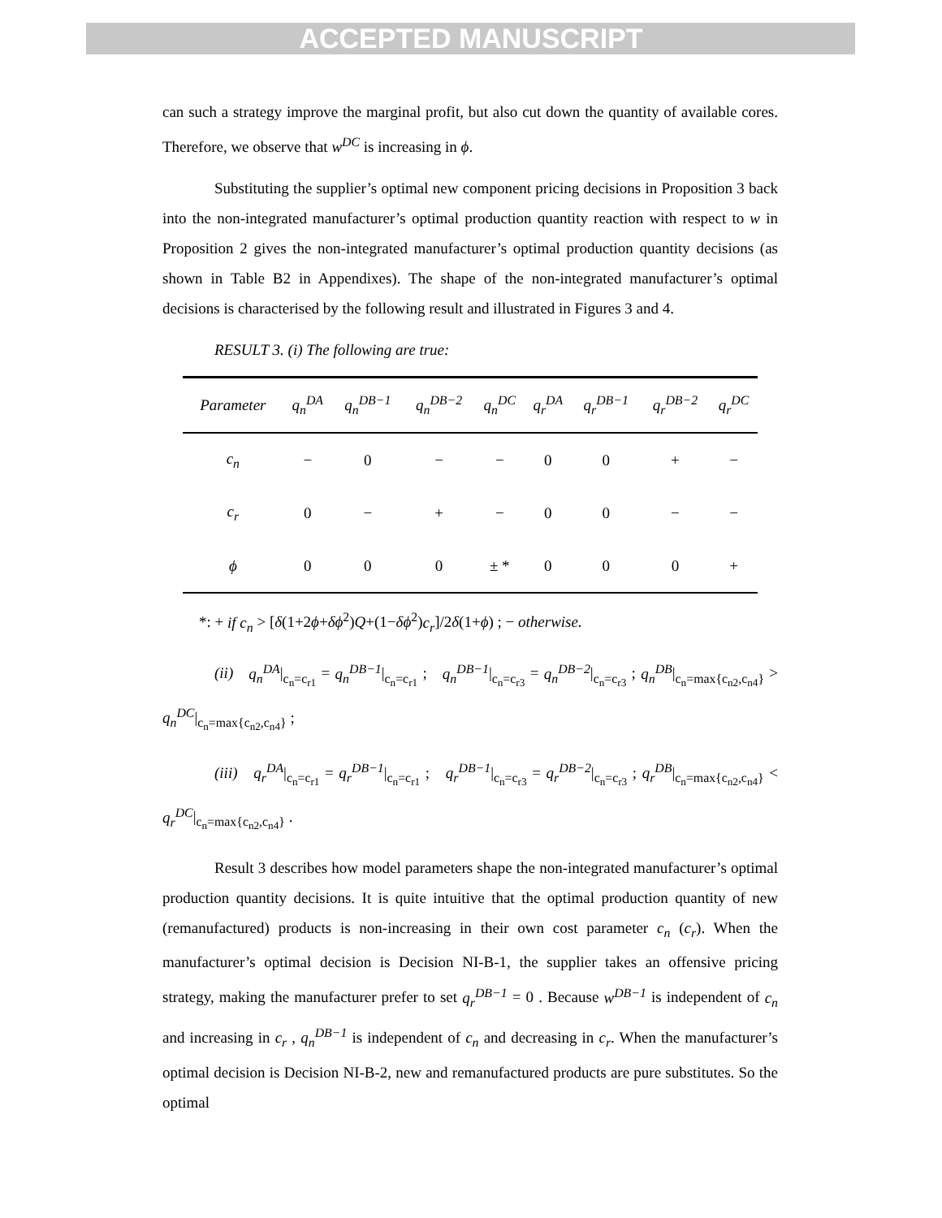ACCEPTED MANUSCRIPT
can such a strategy improve the marginal profit, but also cut down the quantity of available cores. Therefore, we observe that w<sup>DC</sup> is increasing in ϕ.
Substituting the supplier’s optimal new component pricing decisions in Proposition 3 back into the non-integrated manufacturer’s optimal production quantity reaction with respect to w in Proposition 2 gives the non-integrated manufacturer’s optimal production quantity decisions (as shown in Table B2 in Appendixes). The shape of the non-integrated manufacturer’s optimal decisions is characterised by the following result and illustrated in Figures 3 and 4.
RESULT 3. (i) The following are true:
| Parameter | q<sub>n</sub><sup>DA</sup> | q<sub>n</sub><sup>DB−1</sup> | q<sub>n</sub><sup>DB−2</sup> | q<sub>n</sub><sup>DC</sup> | q<sub>r</sub><sup>DA</sup> | q<sub>r</sub><sup>DB−1</sup> | q<sub>r</sub><sup>DB−2</sup> | q<sub>r</sub><sup>DC</sup> |
| --- | --- | --- | --- | --- | --- | --- | --- | --- |
| c<sub>n</sub> | − | 0 | − | − | 0 | 0 | + | − |
| c<sub>r</sub> | 0 | − | + | − | 0 | 0 | − | − |
| ϕ | 0 | 0 | 0 | ± * | 0 | 0 | 0 | + |
*: + if c<sub>n</sub> > [δ(1+2ϕ+δϕ<sup>2</sup>)Q+(1−δϕ<sup>2</sup>)c<sub>r</sub>]/2δ(1+ϕ) ; − otherwise.
(ii) q<sub>n</sub><sup>DA</sup>|<sub>c<sub>n</sub>=c<sub>r1</sub></sub> = q<sub>n</sub><sup>DB−1</sup>|<sub>c<sub>n</sub>=c<sub>r1</sub></sub> ; q<sub>n</sub><sup>DB−1</sup>|<sub>c<sub>n</sub>=c<sub>r3</sub></sub> = q<sub>n</sub><sup>DB−2</sup>|<sub>c<sub>n</sub>=c<sub>r3</sub></sub> ; q<sub>n</sub><sup>DB</sup>|<sub>c<sub>n</sub>=max{c<sub>n2</sub>,c<sub>n4</sub>}</sub> > q<sub>n</sub><sup>DC</sup>|<sub>c<sub>n</sub>=max{c<sub>n2</sub>,c<sub>n4</sub>}</sub> ;
(iii) q<sub>r</sub><sup>DA</sup>|<sub>c<sub>n</sub>=c<sub>r1</sub></sub> = q<sub>r</sub><sup>DB−1</sup>|<sub>c<sub>n</sub>=c<sub>r1</sub></sub> ; q<sub>r</sub><sup>DB−1</sup>|<sub>c<sub>n</sub>=c<sub>r3</sub></sub> = q<sub>r</sub><sup>DB−2</sup>|<sub>c<sub>n</sub>=c<sub>r3</sub></sub> ; q<sub>r</sub><sup>DB</sup>|<sub>c<sub>n</sub>=max{c<sub>n2</sub>,c<sub>n4</sub>}</sub> < q<sub>r</sub><sup>DC</sup>|<sub>c<sub>n</sub>=max{c<sub>n2</sub>,c<sub>n4</sub>}</sub> .
Result 3 describes how model parameters shape the non-integrated manufacturer’s optimal production quantity decisions. It is quite intuitive that the optimal production quantity of new (remanufactured) products is non-increasing in their own cost parameter c<sub>n</sub> (c<sub>r</sub>). When the manufacturer’s optimal decision is Decision NI-B-1, the supplier takes an offensive pricing strategy, making the manufacturer prefer to set q<sub>r</sub><sup>DB−1</sup> = 0 . Because w<sup>DB−1</sup> is independent of c<sub>n</sub> and increasing in c<sub>r</sub> , q<sub>n</sub><sup>DB−1</sup> is independent of c<sub>n</sub> and decreasing in c<sub>r</sub>. When the manufacturer’s optimal decision is Decision NI-B-2, new and remanufactured products are pure substitutes. So the optimal